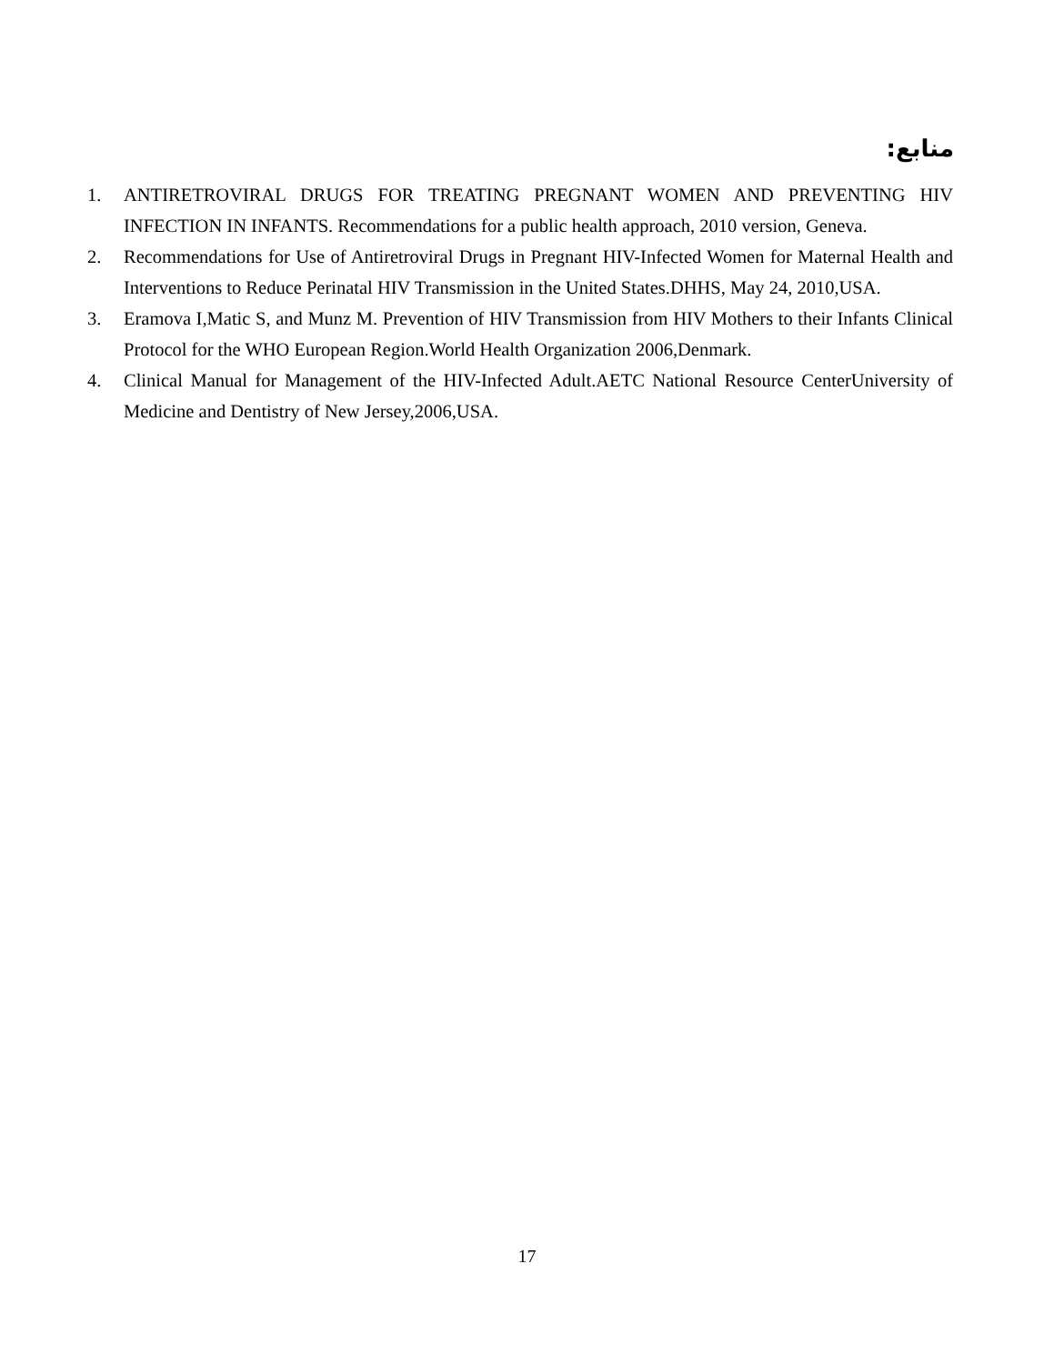منابع:
1. ANTIRETROVIRAL DRUGS FOR TREATING PREGNANT WOMEN AND PREVENTING HIV INFECTION IN INFANTS. Recommendations for a public health approach, 2010 version, Geneva.
2. Recommendations for Use of Antiretroviral Drugs in Pregnant HIV-Infected Women for Maternal Health and Interventions to Reduce Perinatal HIV Transmission in the United States.DHHS, May 24, 2010,USA.
3. Eramova I,Matic S, and Munz M. Prevention of HIV Transmission from HIV Mothers to their Infants Clinical Protocol for the WHO European Region.World Health Organization 2006,Denmark.
4. Clinical Manual for Management of the HIV-Infected Adult.AETC National Resource CenterUniversity of Medicine and Dentistry of New Jersey,2006,USA.
17